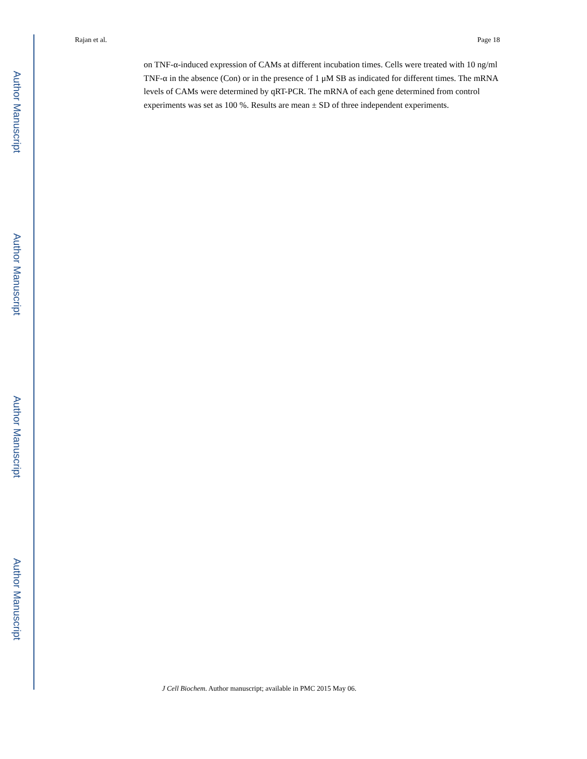Author Manuscript
Author Manuscript
Author Manuscript
Author Manuscript
Rajan et al. Page 18
on TNF-α-induced expression of CAMs at different incubation times. Cells were treated with 10 ng/ml TNF-α in the absence (Con) or in the presence of 1 μM SB as indicated for different times. The mRNA levels of CAMs were determined by qRT-PCR. The mRNA of each gene determined from control experiments was set as 100 %. Results are mean ± SD of three independent experiments.
J Cell Biochem. Author manuscript; available in PMC 2015 May 06.